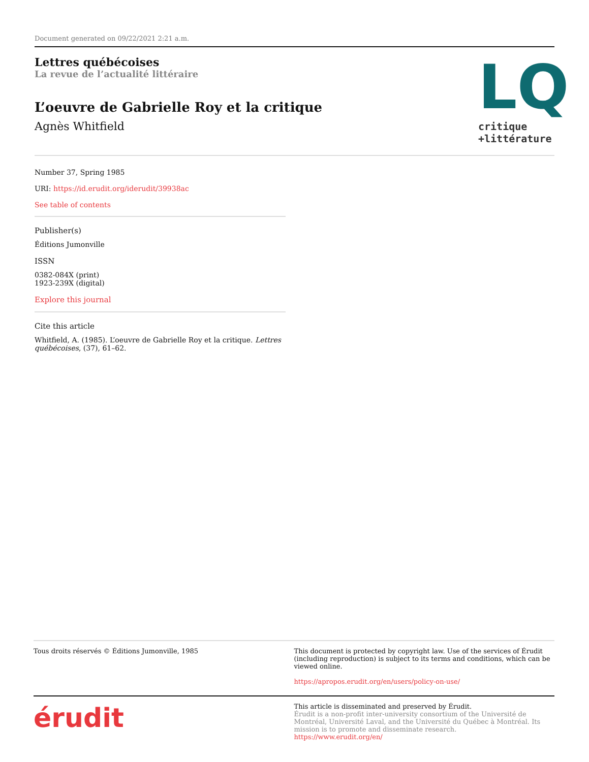Document generated on 09/22/2021 2:21 a.m.
Lettres québécoises
La revue de l’actualité littéraire
L’oeuvre de Gabrielle Roy et la critique
Agnès Whitfield
LQ
critique
+littérature
Number 37, Spring 1985
URI: https://id.erudit.org/iderudit/39938ac
See table of contents
Publisher(s)
Éditions Jumonville
ISSN
0382-084X (print)
1923-239X (digital)
Explore this journal
Cite this article
Whitfield, A. (1985). L’oeuvre de Gabrielle Roy et la critique. Lettres québécoises, (37), 61–62.
Tous droits réservés © Éditions Jumonville, 1985
This document is protected by copyright law. Use of the services of Érudit (including reproduction) is subject to its terms and conditions, which can be viewed online.
https://apropos.erudit.org/en/users/policy-on-use/
érudit
This article is disseminated and preserved by Érudit.
Érudit is a non-profit inter-university consortium of the Université de Montréal, Université Laval, and the Université du Québec à Montréal. Its mission is to promote and disseminate research.
https://www.erudit.org/en/